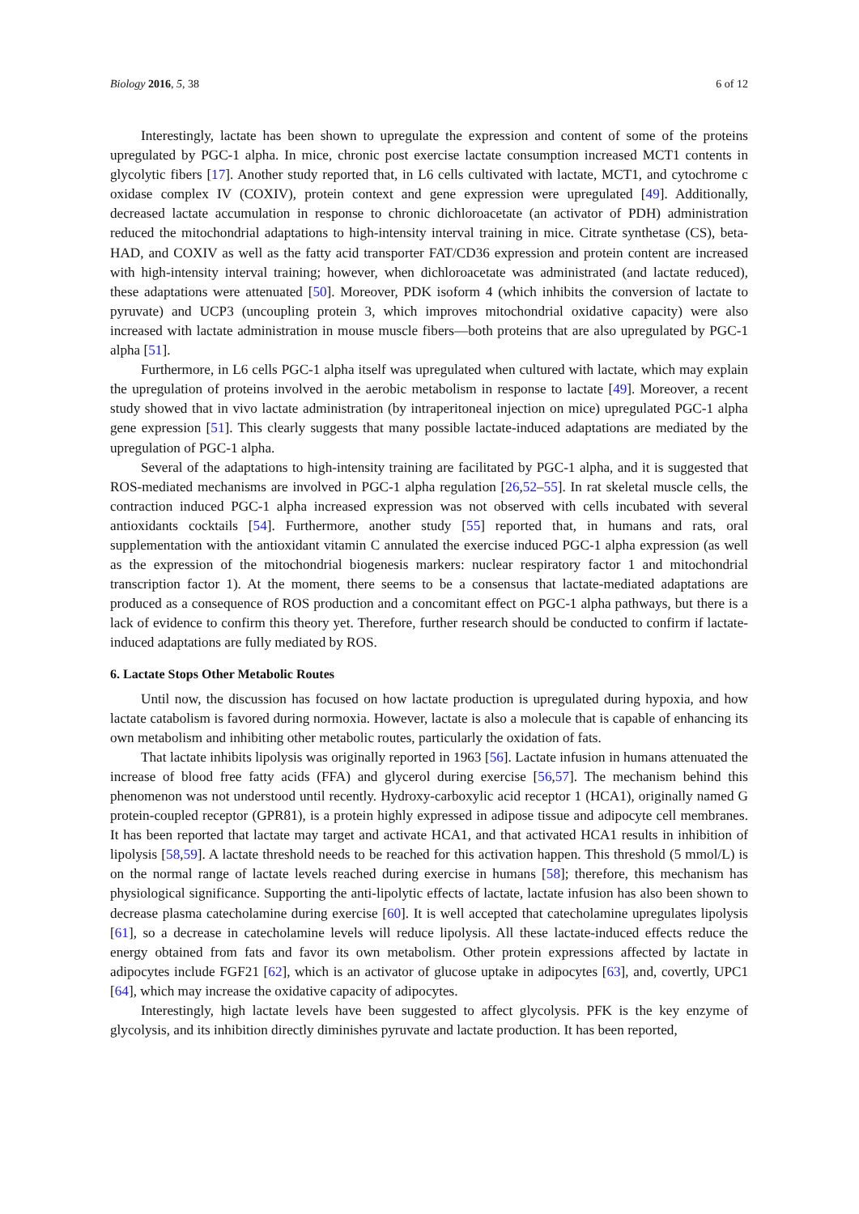Biology 2016, 5, 38 6 of 12
Interestingly, lactate has been shown to upregulate the expression and content of some of the proteins upregulated by PGC-1 alpha. In mice, chronic post exercise lactate consumption increased MCT1 contents in glycolytic fibers [17]. Another study reported that, in L6 cells cultivated with lactate, MCT1, and cytochrome c oxidase complex IV (COXIV), protein context and gene expression were upregulated [49]. Additionally, decreased lactate accumulation in response to chronic dichloroacetate (an activator of PDH) administration reduced the mitochondrial adaptations to high-intensity interval training in mice. Citrate synthetase (CS), beta-HAD, and COXIV as well as the fatty acid transporter FAT/CD36 expression and protein content are increased with high-intensity interval training; however, when dichloroacetate was administrated (and lactate reduced), these adaptations were attenuated [50]. Moreover, PDK isoform 4 (which inhibits the conversion of lactate to pyruvate) and UCP3 (uncoupling protein 3, which improves mitochondrial oxidative capacity) were also increased with lactate administration in mouse muscle fibers—both proteins that are also upregulated by PGC-1 alpha [51].
Furthermore, in L6 cells PGC-1 alpha itself was upregulated when cultured with lactate, which may explain the upregulation of proteins involved in the aerobic metabolism in response to lactate [49]. Moreover, a recent study showed that in vivo lactate administration (by intraperitoneal injection on mice) upregulated PGC-1 alpha gene expression [51]. This clearly suggests that many possible lactate-induced adaptations are mediated by the upregulation of PGC-1 alpha.
Several of the adaptations to high-intensity training are facilitated by PGC-1 alpha, and it is suggested that ROS-mediated mechanisms are involved in PGC-1 alpha regulation [26,52–55]. In rat skeletal muscle cells, the contraction induced PGC-1 alpha increased expression was not observed with cells incubated with several antioxidants cocktails [54]. Furthermore, another study [55] reported that, in humans and rats, oral supplementation with the antioxidant vitamin C annulated the exercise induced PGC-1 alpha expression (as well as the expression of the mitochondrial biogenesis markers: nuclear respiratory factor 1 and mitochondrial transcription factor 1). At the moment, there seems to be a consensus that lactate-mediated adaptations are produced as a consequence of ROS production and a concomitant effect on PGC-1 alpha pathways, but there is a lack of evidence to confirm this theory yet. Therefore, further research should be conducted to confirm if lactate-induced adaptations are fully mediated by ROS.
6. Lactate Stops Other Metabolic Routes
Until now, the discussion has focused on how lactate production is upregulated during hypoxia, and how lactate catabolism is favored during normoxia. However, lactate is also a molecule that is capable of enhancing its own metabolism and inhibiting other metabolic routes, particularly the oxidation of fats.
That lactate inhibits lipolysis was originally reported in 1963 [56]. Lactate infusion in humans attenuated the increase of blood free fatty acids (FFA) and glycerol during exercise [56,57]. The mechanism behind this phenomenon was not understood until recently. Hydroxy-carboxylic acid receptor 1 (HCA1), originally named G protein-coupled receptor (GPR81), is a protein highly expressed in adipose tissue and adipocyte cell membranes. It has been reported that lactate may target and activate HCA1, and that activated HCA1 results in inhibition of lipolysis [58,59]. A lactate threshold needs to be reached for this activation happen. This threshold (5 mmol/L) is on the normal range of lactate levels reached during exercise in humans [58]; therefore, this mechanism has physiological significance. Supporting the anti-lipolytic effects of lactate, lactate infusion has also been shown to decrease plasma catecholamine during exercise [60]. It is well accepted that catecholamine upregulates lipolysis [61], so a decrease in catecholamine levels will reduce lipolysis. All these lactate-induced effects reduce the energy obtained from fats and favor its own metabolism. Other protein expressions affected by lactate in adipocytes include FGF21 [62], which is an activator of glucose uptake in adipocytes [63], and, covertly, UPC1 [64], which may increase the oxidative capacity of adipocytes.
Interestingly, high lactate levels have been suggested to affect glycolysis. PFK is the key enzyme of glycolysis, and its inhibition directly diminishes pyruvate and lactate production. It has been reported,